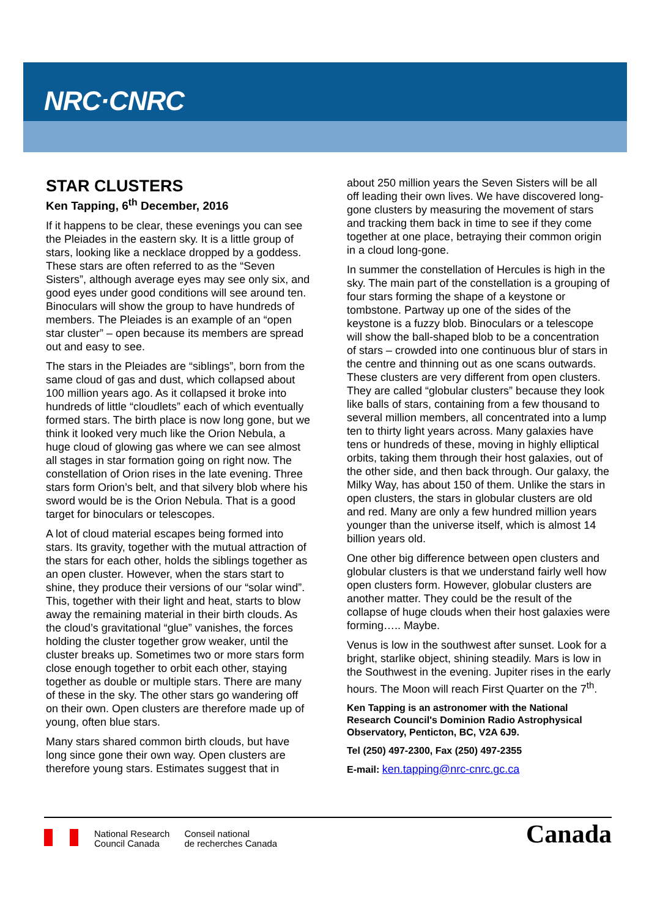NRC·CNRC
STAR CLUSTERS
Ken Tapping, 6<sup>th</sup> December, 2016
If it happens to be clear, these evenings you can see the Pleiades in the eastern sky. It is a little group of stars, looking like a necklace dropped by a goddess. These stars are often referred to as the “Seven Sisters”, although average eyes may see only six, and good eyes under good conditions will see around ten. Binoculars will show the group to have hundreds of members. The Pleiades is an example of an “open star cluster” – open because its members are spread out and easy to see.
The stars in the Pleiades are “siblings”, born from the same cloud of gas and dust, which collapsed about 100 million years ago. As it collapsed it broke into hundreds of little “cloudlets” each of which eventually formed stars. The birth place is now long gone, but we think it looked very much like the Orion Nebula, a huge cloud of glowing gas where we can see almost all stages in star formation going on right now. The constellation of Orion rises in the late evening. Three stars form Orion’s belt, and that silvery blob where his sword would be is the Orion Nebula. That is a good target for binoculars or telescopes.
A lot of cloud material escapes being formed into stars. Its gravity, together with the mutual attraction of the stars for each other, holds the siblings together as an open cluster. However, when the stars start to shine, they produce their versions of our “solar wind”. This, together with their light and heat, starts to blow away the remaining material in their birth clouds. As the cloud’s gravitational “glue” vanishes, the forces holding the cluster together grow weaker, until the cluster breaks up. Sometimes two or more stars form close enough together to orbit each other, staying together as double or multiple stars. There are many of these in the sky. The other stars go wandering off on their own. Open clusters are therefore made up of young, often blue stars.
Many stars shared common birth clouds, but have long since gone their own way. Open clusters are therefore young stars. Estimates suggest that in
about 250 million years the Seven Sisters will be all off leading their own lives. We have discovered long-gone clusters by measuring the movement of stars and tracking them back in time to see if they come together at one place, betraying their common origin in a cloud long-gone.
In summer the constellation of Hercules is high in the sky. The main part of the constellation is a grouping of four stars forming the shape of a keystone or tombstone. Partway up one of the sides of the keystone is a fuzzy blob. Binoculars or a telescope will show the ball-shaped blob to be a concentration of stars – crowded into one continuous blur of stars in the centre and thinning out as one scans outwards. These clusters are very different from open clusters. They are called “globular clusters” because they look like balls of stars, containing from a few thousand to several million members, all concentrated into a lump ten to thirty light years across. Many galaxies have tens or hundreds of these, moving in highly elliptical orbits, taking them through their host galaxies, out of the other side, and then back through. Our galaxy, the Milky Way, has about 150 of them. Unlike the stars in open clusters, the stars in globular clusters are old and red. Many are only a few hundred million years younger than the universe itself, which is almost 14 billion years old.
One other big difference between open clusters and globular clusters is that we understand fairly well how open clusters form. However, globular clusters are another matter. They could be the result of the collapse of huge clouds when their host galaxies were forming….. Maybe.
Venus is low in the southwest after sunset. Look for a bright, starlike object, shining steadily. Mars is low in the Southwest in the evening. Jupiter rises in the early hours. The Moon will reach First Quarter on the 7<sup>th</sup>.
Ken Tapping is an astronomer with the National Research Council's Dominion Radio Astrophysical Observatory, Penticton, BC, V2A 6J9.
Tel (250) 497-2300, Fax (250) 497-2355
E-mail: ken.tapping@nrc-cnrc.gc.ca
National Research
Council Canada
Conseil national
de recherches Canada
Canada